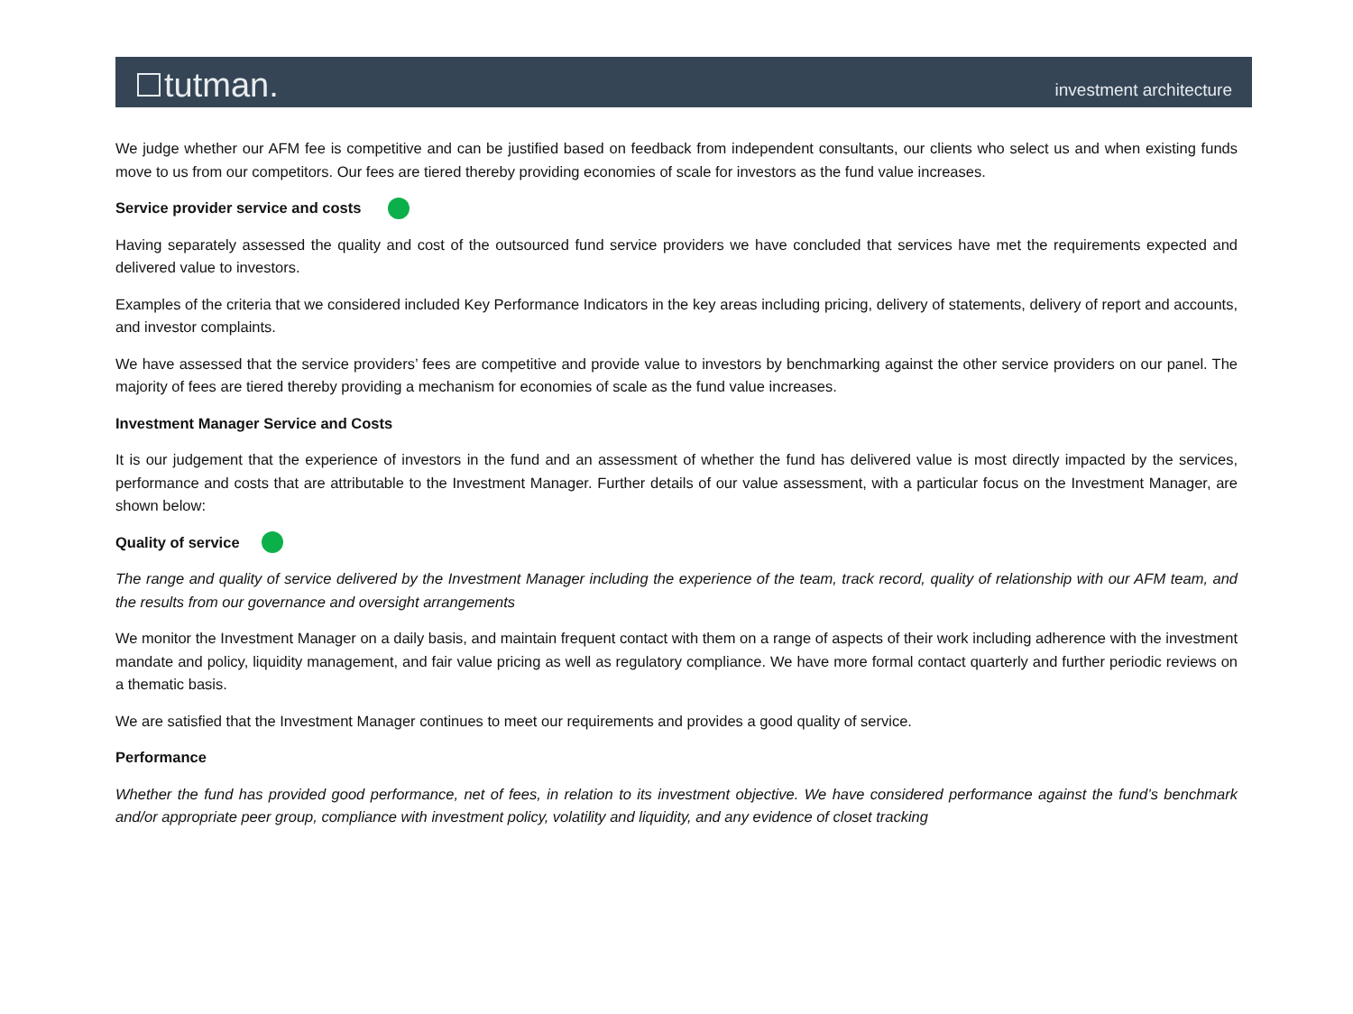tutman.
investment architecture
We judge whether our AFM fee is competitive and can be justified based on feedback from independent consultants, our clients who select us and when existing funds move to us from our competitors. Our fees are tiered thereby providing economies of scale for investors as the fund value increases.
Service provider service and costs
Having separately assessed the quality and cost of the outsourced fund service providers we have concluded that services have met the requirements expected and delivered value to investors.
Examples of the criteria that we considered included Key Performance Indicators in the key areas including pricing, delivery of statements, delivery of report and accounts, and investor complaints.
We have assessed that the service providers’ fees are competitive and provide value to investors by benchmarking against the other service providers on our panel. The majority of fees are tiered thereby providing a mechanism for economies of scale as the fund value increases.
Investment Manager Service and Costs
It is our judgement that the experience of investors in the fund and an assessment of whether the fund has delivered value is most directly impacted by the services, performance and costs that are attributable to the Investment Manager. Further details of our value assessment, with a particular focus on the Investment Manager, are shown below:
Quality of service
The range and quality of service delivered by the Investment Manager including the experience of the team, track record, quality of relationship with our AFM team, and the results from our governance and oversight arrangements
We monitor the Investment Manager on a daily basis, and maintain frequent contact with them on a range of aspects of their work including adherence with the investment mandate and policy, liquidity management, and fair value pricing as well as regulatory compliance. We have more formal contact quarterly and further periodic reviews on a thematic basis.
We are satisfied that the Investment Manager continues to meet our requirements and provides a good quality of service.
Performance
Whether the fund has provided good performance, net of fees, in relation to its investment objective. We have considered performance against the fund’s benchmark and/or appropriate peer group, compliance with investment policy, volatility and liquidity, and any evidence of closet tracking